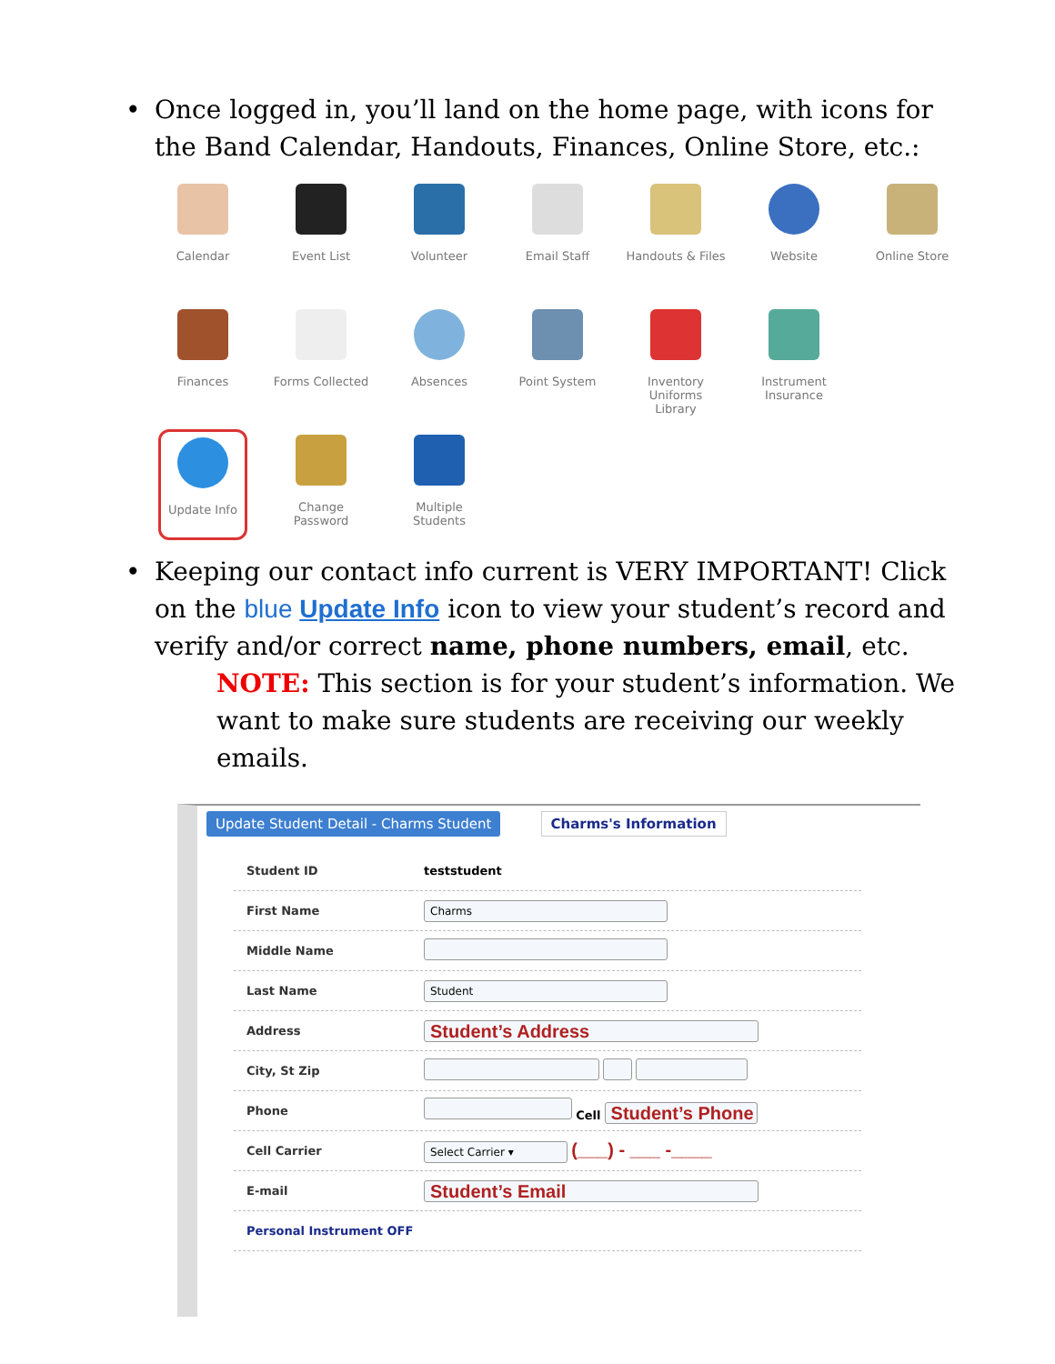• Once logged in, you’ll land on the home page, with icons for the Band Calendar, Handouts, Finances, Online Store, etc.:
Calendar
Event List
Volunteer
Email Staff
Handouts & Files
Website
Online Store
Finances
Forms Collected
Absences
Point System
Inventory
Uniforms
Library
Instrument
Insurance
Update Info
Change
Password
Multiple
Students
• Keeping our contact info current is VERY IMPORTANT! Click on the blue Update Info icon to view your student’s record and verify and/or correct name, phone numbers, email, etc.
NOTE: This section is for your student’s information. We want to make sure students are receiving our weekly emails.
Update Student Detail - Charms Student
Charms's Information
| Student ID | teststudent |
| First Name | Charms |
| Middle Name | |
| Last Name | Student |
| Address | Student’s Address |
| City, St Zip | |
| Phone | Cell Student’s Phone |
| Cell Carrier | Select Carrier ▾ (___) - ___ -____ |
| E-mail | Student’s Email |
| Personal Instrument OFF | |